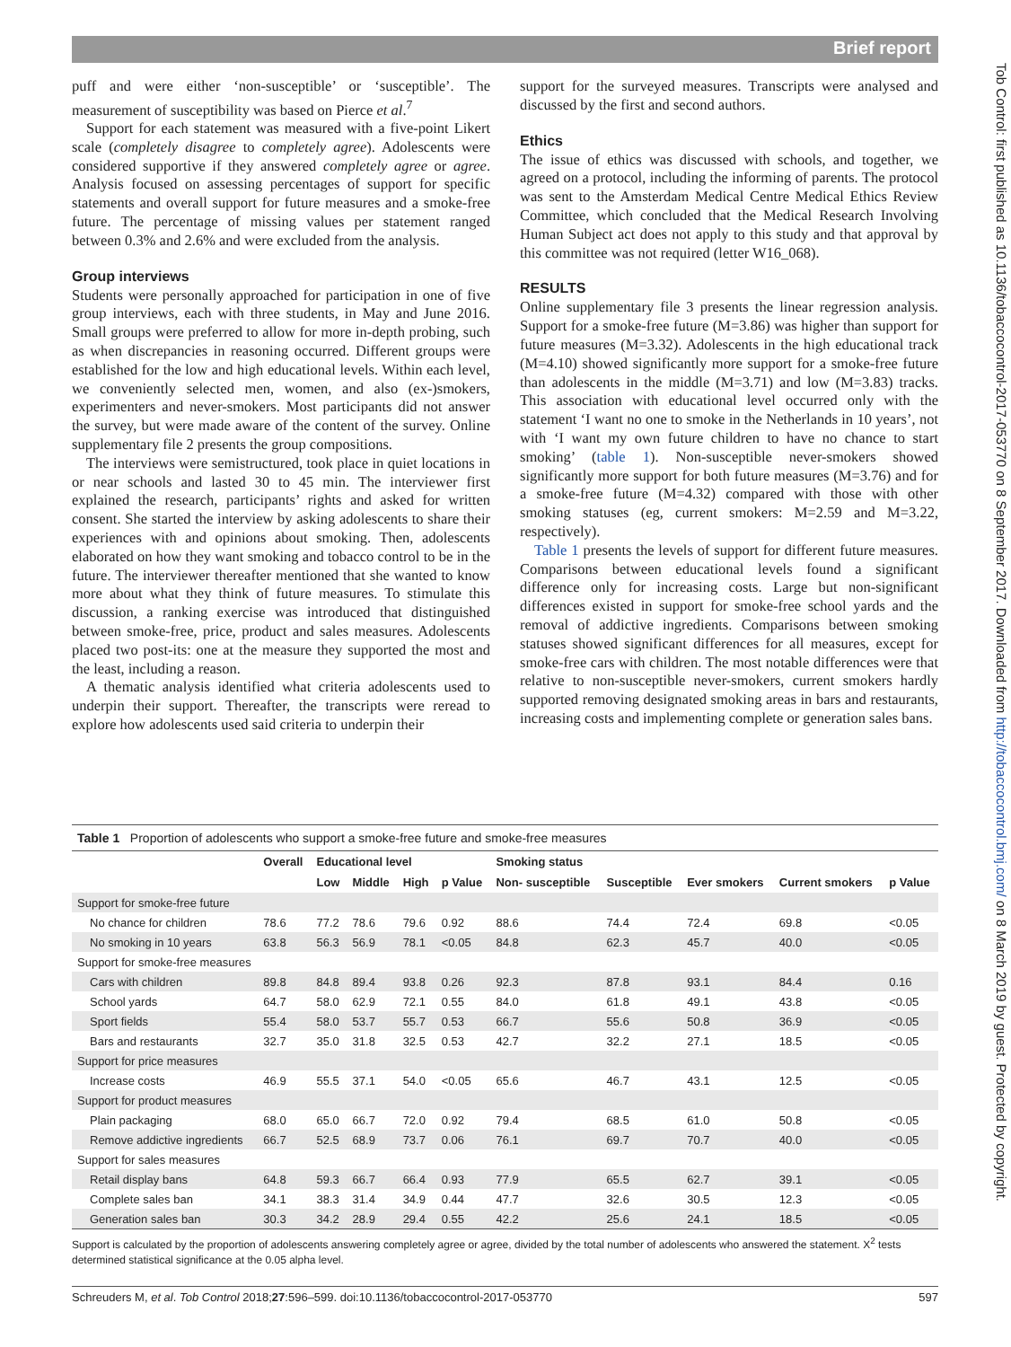Brief report
Tob Control: first published as 10.1136/tobaccocontrol-2017-053770 on 8 September 2017. Downloaded from http://tobaccocontrol.bmj.com/ on 8 March 2019 by guest. Protected by copyright.
puff and were either ‘non-susceptible’ or ‘susceptible’. The measurement of susceptibility was based on Pierce et al.<sup>7</sup>
Support for each statement was measured with a five-point Likert scale (completely disagree to completely agree). Adolescents were considered supportive if they answered completely agree or agree. Analysis focused on assessing percentages of support for specific statements and overall support for future measures and a smoke-free future. The percentage of missing values per statement ranged between 0.3% and 2.6% and were excluded from the analysis.
Group interviews
Students were personally approached for participation in one of five group interviews, each with three students, in May and June 2016. Small groups were preferred to allow for more in-depth probing, such as when discrepancies in reasoning occurred. Different groups were established for the low and high educational levels. Within each level, we conveniently selected men, women, and also (ex-)smokers, experimenters and never-smokers. Most participants did not answer the survey, but were made aware of the content of the survey. Online supplementary file 2 presents the group compositions.
The interviews were semistructured, took place in quiet locations in or near schools and lasted 30 to 45 min. The interviewer first explained the research, participants’ rights and asked for written consent. She started the interview by asking adolescents to share their experiences with and opinions about smoking. Then, adolescents elaborated on how they want smoking and tobacco control to be in the future. The interviewer thereafter mentioned that she wanted to know more about what they think of future measures. To stimulate this discussion, a ranking exercise was introduced that distinguished between smoke-free, price, product and sales measures. Adolescents placed two post-its: one at the measure they supported the most and the least, including a reason.
A thematic analysis identified what criteria adolescents used to underpin their support. Thereafter, the transcripts were reread to explore how adolescents used said criteria to underpin their
support for the surveyed measures. Transcripts were analysed and discussed by the first and second authors.
Ethics
The issue of ethics was discussed with schools, and together, we agreed on a protocol, including the informing of parents. The protocol was sent to the Amsterdam Medical Centre Medical Ethics Review Committee, which concluded that the Medical Research Involving Human Subject act does not apply to this study and that approval by this committee was not required (letter W16_068).
RESULTS
Online supplementary file 3 presents the linear regression analysis. Support for a smoke-free future (M=3.86) was higher than support for future measures (M=3.32). Adolescents in the high educational track (M=4.10) showed significantly more support for a smoke-free future than adolescents in the middle (M=3.71) and low (M=3.83) tracks. This association with educational level occurred only with the statement ‘I want no one to smoke in the Netherlands in 10 years’, not with ‘I want my own future children to have no chance to start smoking’ (table 1). Non-susceptible never-smokers showed significantly more support for both future measures (M=3.76) and for a smoke-free future (M=4.32) compared with those with other smoking statuses (eg, current smokers: M=2.59 and M=3.22, respectively).
Table 1 presents the levels of support for different future measures. Comparisons between educational levels found a significant difference only for increasing costs. Large but non-significant differences existed in support for smoke-free school yards and the removal of addictive ingredients. Comparisons between smoking statuses showed significant differences for all measures, except for smoke-free cars with children. The most notable differences were that relative to non-susceptible never-smokers, current smokers hardly supported removing designated smoking areas in bars and restaurants, increasing costs and implementing complete or generation sales bans.
Table 1 Proportion of adolescents who support a smoke-free future and smoke-free measures
| | Overall | Educational level | | | | Smoking status | | | | |
| --- | --- | --- | --- | --- | --- | --- | --- | --- | --- | --- |
| | | Low | Middle | High | p Value | Non- susceptible | Susceptible | Ever smokers | Current smokers | p Value |
| Support for smoke-free future | | | | | | | | | | |
| No chance for children | 78.6 | 77.2 | 78.6 | 79.6 | 0.92 | 88.6 | 74.4 | 72.4 | 69.8 | <0.05 |
| No smoking in 10 years | 63.8 | 56.3 | 56.9 | 78.1 | <0.05 | 84.8 | 62.3 | 45.7 | 40.0 | <0.05 |
| Support for smoke-free measures | | | | | | | | | | |
| Cars with children | 89.8 | 84.8 | 89.4 | 93.8 | 0.26 | 92.3 | 87.8 | 93.1 | 84.4 | 0.16 |
| School yards | 64.7 | 58.0 | 62.9 | 72.1 | 0.55 | 84.0 | 61.8 | 49.1 | 43.8 | <0.05 |
| Sport fields | 55.4 | 58.0 | 53.7 | 55.7 | 0.53 | 66.7 | 55.6 | 50.8 | 36.9 | <0.05 |
| Bars and restaurants | 32.7 | 35.0 | 31.8 | 32.5 | 0.53 | 42.7 | 32.2 | 27.1 | 18.5 | <0.05 |
| Support for price measures | | | | | | | | | | |
| Increase costs | 46.9 | 55.5 | 37.1 | 54.0 | <0.05 | 65.6 | 46.7 | 43.1 | 12.5 | <0.05 |
| Support for product measures | | | | | | | | | | |
| Plain packaging | 68.0 | 65.0 | 66.7 | 72.0 | 0.92 | 79.4 | 68.5 | 61.0 | 50.8 | <0.05 |
| Remove addictive ingredients | 66.7 | 52.5 | 68.9 | 73.7 | 0.06 | 76.1 | 69.7 | 70.7 | 40.0 | <0.05 |
| Support for sales measures | | | | | | | | | | |
| Retail display bans | 64.8 | 59.3 | 66.7 | 66.4 | 0.93 | 77.9 | 65.5 | 62.7 | 39.1 | <0.05 |
| Complete sales ban | 34.1 | 38.3 | 31.4 | 34.9 | 0.44 | 47.7 | 32.6 | 30.5 | 12.3 | <0.05 |
| Generation sales ban | 30.3 | 34.2 | 28.9 | 29.4 | 0.55 | 42.2 | 25.6 | 24.1 | 18.5 | <0.05 |
Support is calculated by the proportion of adolescents answering completely agree or agree, divided by the total number of adolescents who answered the statement. X<sup>2</sup> tests determined statistical significance at the 0.05 alpha level.
Schreuders M, et al. Tob Control 2018;27:596–599. doi:10.1136/tobaccocontrol-2017-053770 597